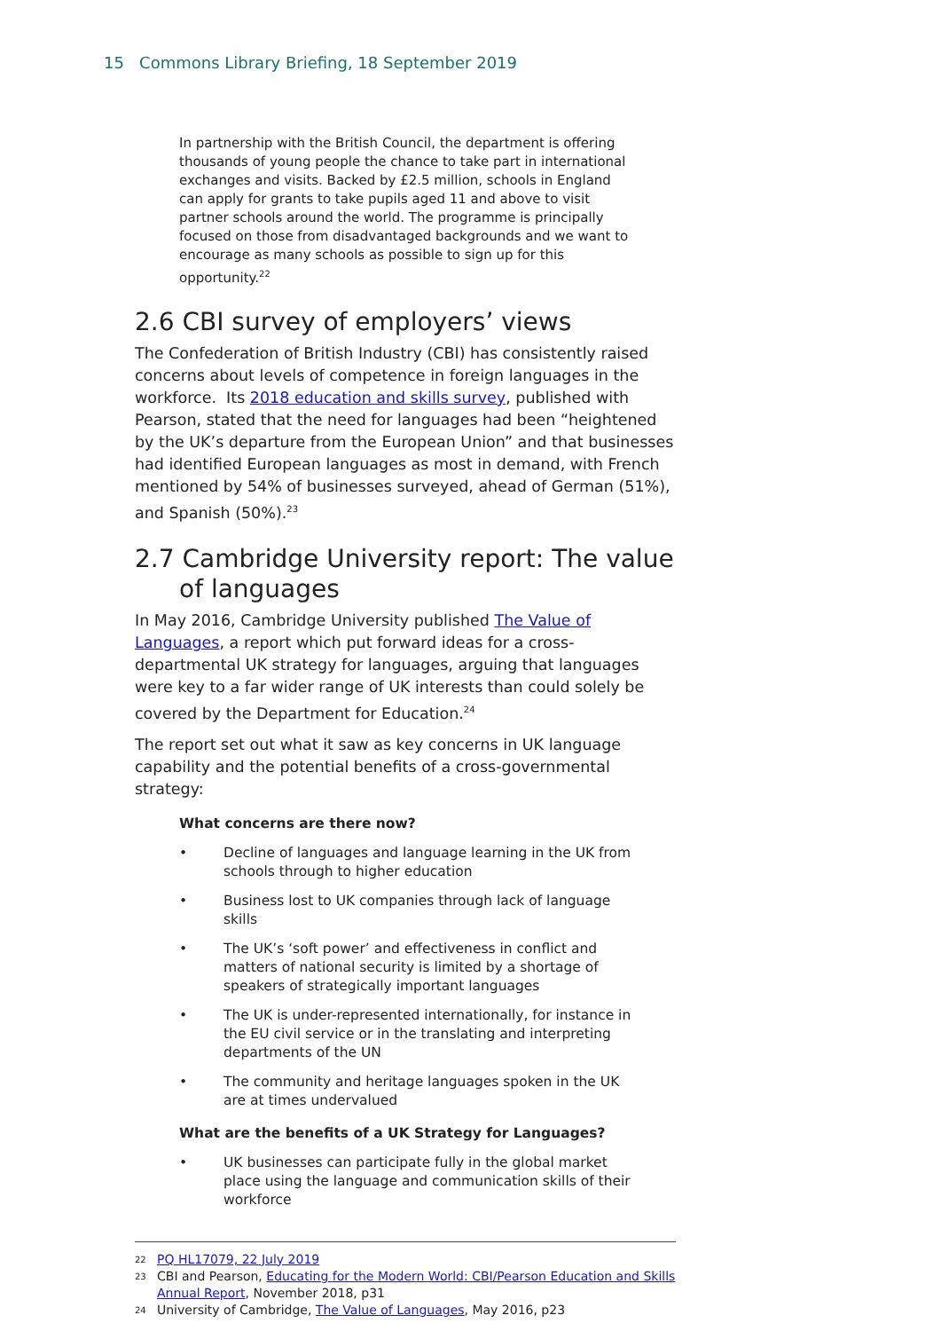15 Commons Library Briefing, 18 September 2019
In partnership with the British Council, the department is offering thousands of young people the chance to take part in international exchanges and visits. Backed by £2.5 million, schools in England can apply for grants to take pupils aged 11 and above to visit partner schools around the world. The programme is principally focused on those from disadvantaged backgrounds and we want to encourage as many schools as possible to sign up for this opportunity.<sup>22</sup>
2.6 CBI survey of employers’ views
The Confederation of British Industry (CBI) has consistently raised concerns about levels of competence in foreign languages in the workforce. Its 2018 education and skills survey, published with Pearson, stated that the need for languages had been “heightened by the UK’s departure from the European Union” and that businesses had identified European languages as most in demand, with French mentioned by 54% of businesses surveyed, ahead of German (51%), and Spanish (50%).<sup>23</sup>
2.7 Cambridge University report: The value of languages
In May 2016, Cambridge University published The Value of Languages, a report which put forward ideas for a cross-departmental UK strategy for languages, arguing that languages were key to a far wider range of UK interests than could solely be covered by the Department for Education.<sup>24</sup>
The report set out what it saw as key concerns in UK language capability and the potential benefits of a cross-governmental strategy:
What concerns are there now?
• Decline of languages and language learning in the UK from schools through to higher education
• Business lost to UK companies through lack of language skills
• The UK’s ‘soft power’ and effectiveness in conflict and matters of national security is limited by a shortage of speakers of strategically important languages
• The UK is under-represented internationally, for instance in the EU civil service or in the translating and interpreting departments of the UN
• The community and heritage languages spoken in the UK are at times undervalued
What are the benefits of a UK Strategy for Languages?
• UK businesses can participate fully in the global market place using the language and communication skills of their workforce
22 PQ HL17079, 22 July 2019
23 CBI and Pearson, Educating for the Modern World: CBI/Pearson Education and Skills Annual Report, November 2018, p31
24 University of Cambridge, The Value of Languages, May 2016, p23